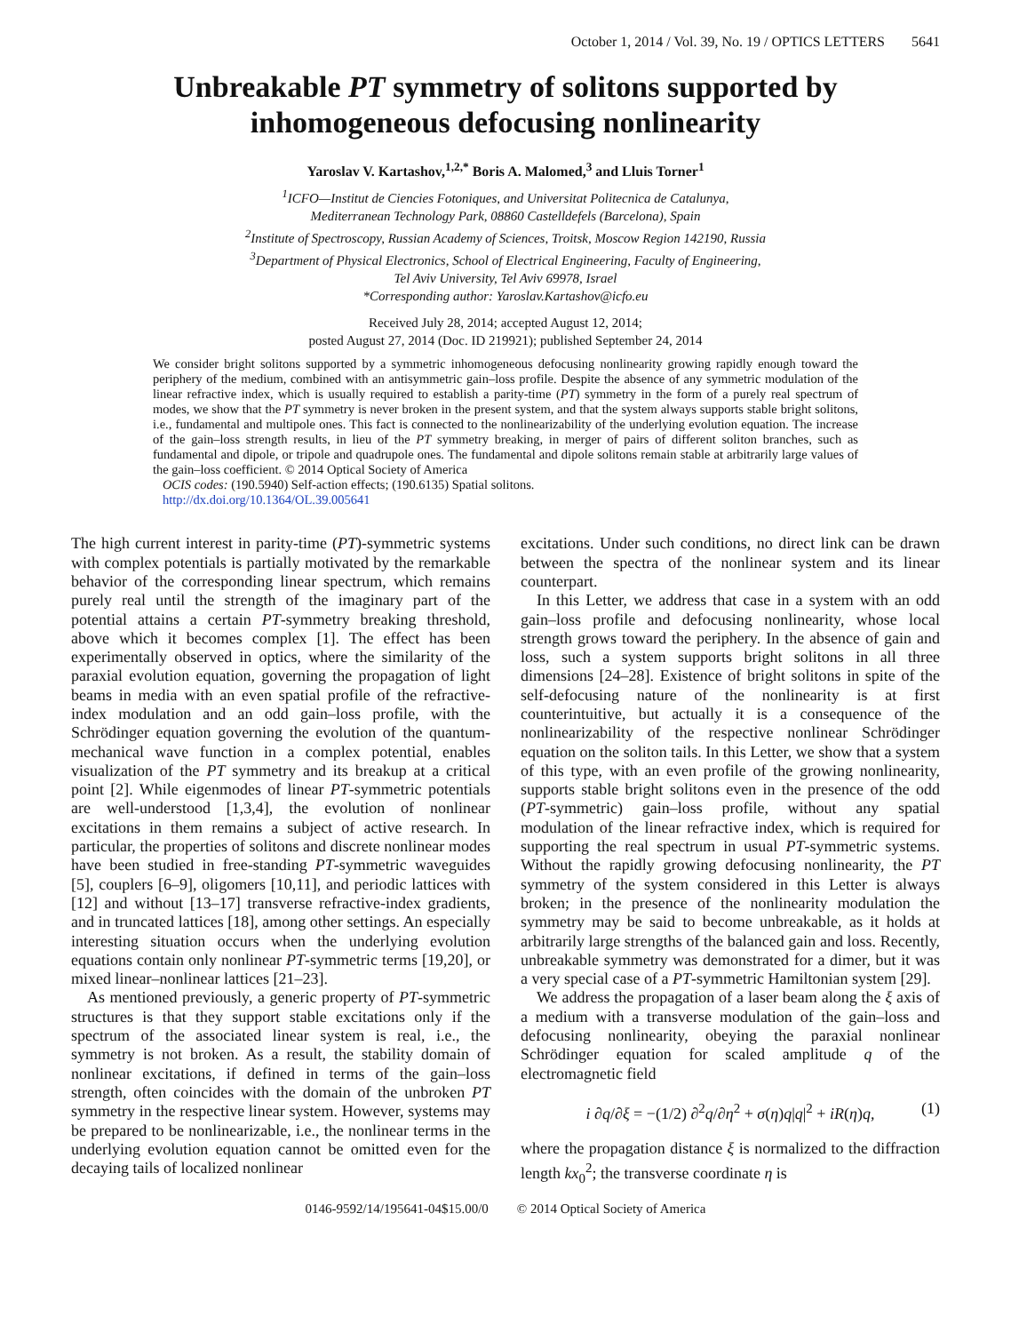October 1, 2014 / Vol. 39, No. 19 / OPTICS LETTERS 5641
Unbreakable PT symmetry of solitons supported by inhomogeneous defocusing nonlinearity
Yaroslav V. Kartashov,<sup>1,2,*</sup> Boris A. Malomed,<sup>3</sup> and Lluis Torner<sup>1</sup>
<sup>1</sup> ICFO—Institut de Ciencies Fotoniques, and Universitat Politecnica de Catalunya,
Mediterranean Technology Park, 08860 Castelldefels (Barcelona), Spain
<sup>2</sup> Institute of Spectroscopy, Russian Academy of Sciences, Troitsk, Moscow Region 142190, Russia
<sup>3</sup> Department of Physical Electronics, School of Electrical Engineering, Faculty of Engineering,
Tel Aviv University, Tel Aviv 69978, Israel
*Corresponding author: Yaroslav.Kartashov@icfo.eu
Received July 28, 2014; accepted August 12, 2014;
posted August 27, 2014 (Doc. ID 219921); published September 24, 2014
We consider bright solitons supported by a symmetric inhomogeneous defocusing nonlinearity growing rapidly enough toward the periphery of the medium, combined with an antisymmetric gain–loss profile. Despite the absence of any symmetric modulation of the linear refractive index, which is usually required to establish a parity-time (PT) symmetry in the form of a purely real spectrum of modes, we show that the PT symmetry is never broken in the present system, and that the system always supports stable bright solitons, i.e., fundamental and multipole ones. This fact is connected to the nonlinearizability of the underlying evolution equation. The increase of the gain–loss strength results, in lieu of the PT symmetry breaking, in merger of pairs of different soliton branches, such as fundamental and dipole, or tripole and quadrupole ones. The fundamental and dipole solitons remain stable at arbitrarily large values of the gain–loss coefficient. © 2014 Optical Society of America
OCIS codes: (190.5940) Self-action effects; (190.6135) Spatial solitons.
http://dx.doi.org/10.1364/OL.39.005641
The high current interest in parity-time (PT)-symmetric systems with complex potentials is partially motivated by the remarkable behavior of the corresponding linear spectrum, which remains purely real until the strength of the imaginary part of the potential attains a certain PT-symmetry breaking threshold, above which it becomes complex [1]. The effect has been experimentally observed in optics, where the similarity of the paraxial evolution equation, governing the propagation of light beams in media with an even spatial profile of the refractive-index modulation and an odd gain–loss profile, with the Schrödinger equation governing the evolution of the quantum-mechanical wave function in a complex potential, enables visualization of the PT symmetry and its breakup at a critical point [2]. While eigenmodes of linear PT-symmetric potentials are well-understood [1,3,4], the evolution of nonlinear excitations in them remains a subject of active research. In particular, the properties of solitons and discrete nonlinear modes have been studied in free-standing PT-symmetric waveguides [5], couplers [6–9], oligomers [10,11], and periodic lattices with [12] and without [13–17] transverse refractive-index gradients, and in truncated lattices [18], among other settings. An especially interesting situation occurs when the underlying evolution equations contain only nonlinear PT-symmetric terms [19,20], or mixed linear–nonlinear lattices [21–23].
As mentioned previously, a generic property of PT-symmetric structures is that they support stable excitations only if the spectrum of the associated linear system is real, i.e., the symmetry is not broken. As a result, the stability domain of nonlinear excitations, if defined in terms of the gain–loss strength, often coincides with the domain of the unbroken PT symmetry in the respective linear system. However, systems may be prepared to be nonlinearizable, i.e., the nonlinear terms in the underlying evolution equation cannot be omitted even for the decaying tails of localized nonlinear
excitations. Under such conditions, no direct link can be drawn between the spectra of the nonlinear system and its linear counterpart.
In this Letter, we address that case in a system with an odd gain–loss profile and defocusing nonlinearity, whose local strength grows toward the periphery. In the absence of gain and loss, such a system supports bright solitons in all three dimensions [24–28]. Existence of bright solitons in spite of the self-defocusing nature of the nonlinearity is at first counterintuitive, but actually it is a consequence of the nonlinearizability of the respective nonlinear Schrödinger equation on the soliton tails. In this Letter, we show that a system of this type, with an even profile of the growing nonlinearity, supports stable bright solitons even in the presence of the odd (PT-symmetric) gain–loss profile, without any spatial modulation of the linear refractive index, which is required for supporting the real spectrum in usual PT-symmetric systems. Without the rapidly growing defocusing nonlinearity, the PT symmetry of the system considered in this Letter is always broken; in the presence of the nonlinearity modulation the symmetry may be said to become unbreakable, as it holds at arbitrarily large strengths of the balanced gain and loss. Recently, unbreakable symmetry was demonstrated for a dimer, but it was a very special case of a PT-symmetric Hamiltonian system [29].
We address the propagation of a laser beam along the ξ axis of a medium with a transverse modulation of the gain–loss and defocusing nonlinearity, obeying the paraxial nonlinear Schrödinger equation for scaled amplitude q of the electromagnetic field
i ∂q/∂ξ = −(1/2) ∂<sup>2</sup>q/∂η<sup>2</sup> + σ(η)q|q|<sup>2</sup> + iR(η)q, (1)
where the propagation distance ξ is normalized to the diffraction length kx<sub>0</sub><sup>2</sup>; the transverse coordinate η is
0146-9592/14/195641-04$15.00/0 © 2014 Optical Society of America